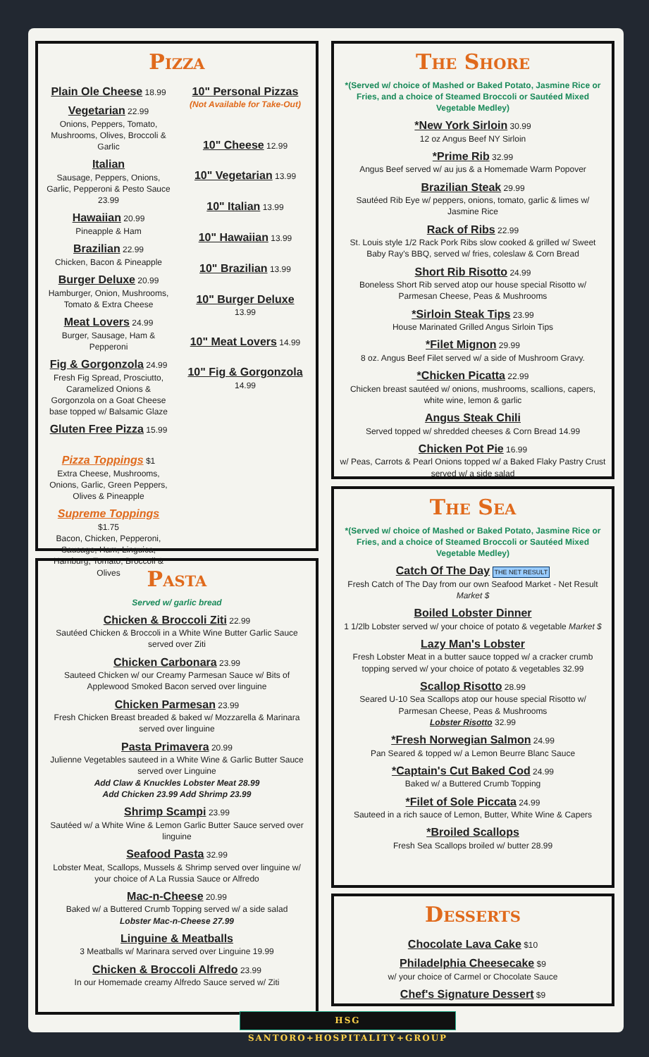Pizza
Plain Ole Cheese 18.99
Vegetarian 22.99
Onions, Peppers, Tomato, Mushrooms, Olives, Broccoli & Garlic
Italian
Sausage, Peppers, Onions, Garlic, Pepperoni & Pesto Sauce 23.99
Hawaiian 20.99
Pineapple & Ham
Brazilian 22.99
Chicken, Bacon & Pineapple
Burger Deluxe 20.99
Hamburger, Onion, Mushrooms, Tomato & Extra Cheese
Meat Lovers 24.99
Burger, Sausage, Ham & Pepperoni
Fig & Gorgonzola 24.99
Fresh Fig Spread, Prosciutto, Caramelized Onions & Gorgonzola on a Goat Cheese base topped w/ Balsamic Glaze
Gluten Free Pizza 15.99
Pizza Toppings $1
Extra Cheese, Mushrooms, Onions, Garlic, Green Peppers, Olives & Pineapple
Supreme Toppings
$1.75
Bacon, Chicken, Pepperoni, Sausage, Ham, Linguica, Hamburg, Tomato, Broccoli & Olives
10" Personal Pizzas
(Not Available for Take-Out)
10" Cheese 12.99
10" Vegetarian 13.99
10" Italian 13.99
10" Hawaiian 13.99
10" Brazilian 13.99
10" Burger Deluxe
13.99
10" Meat Lovers 14.99
10" Fig & Gorgonzola
14.99
Pasta
Served w/ garlic bread
Chicken & Broccoli Ziti 22.99
Sautéed Chicken & Broccoli in a White Wine Butter Garlic Sauce served over Ziti
Chicken Carbonara 23.99
Sauteed Chicken w/ our Creamy Parmesan Sauce w/ Bits of Applewood Smoked Bacon served over linguine
Chicken Parmesan 23.99
Fresh Chicken Breast breaded & baked w/ Mozzarella & Marinara served over linguine
Pasta Primavera 20.99
Julienne Vegetables sauteed in a White Wine & Garlic Butter Sauce served over Linguine
Add Claw & Knuckles Lobster Meat 28.99
Add Chicken 23.99 Add Shrimp 23.99
Shrimp Scampi 23.99
Sautéed w/ a White Wine & Lemon Garlic Butter Sauce served over linguine
Seafood Pasta 32.99
Lobster Meat, Scallops, Mussels & Shrimp served over linguine w/ your choice of A La Russia Sauce or Alfredo
Mac-n-Cheese 20.99
Baked w/ a Buttered Crumb Topping served w/ a side salad
Lobster Mac-n-Cheese 27.99
Linguine & Meatballs
3 Meatballs w/ Marinara served over Linguine 19.99
Chicken & Broccoli Alfredo 23.99
In our Homemade creamy Alfredo Sauce served w/ Ziti
The Shore
*(Served w/ choice of Mashed or Baked Potato, Jasmine Rice or Fries, and a choice of Steamed Broccoli or Sautéed Mixed Vegetable Medley)
*New York Sirloin 30.99
12 oz Angus Beef NY Sirloin
*Prime Rib 32.99
Angus Beef served w/ au jus & a Homemade Warm Popover
Brazilian Steak 29.99
Sautéed Rib Eye w/ peppers, onions, tomato, garlic & limes w/ Jasmine Rice
Rack of Ribs 22.99
St. Louis style 1/2 Rack Pork Ribs slow cooked & grilled w/ Sweet Baby Ray's BBQ, served w/ fries, coleslaw & Corn Bread
Short Rib Risotto 24.99
Boneless Short Rib served atop our house special Risotto w/ Parmesan Cheese, Peas & Mushrooms
*Sirloin Steak Tips 23.99
House Marinated Grilled Angus Sirloin Tips
*Filet Mignon 29.99
8 oz. Angus Beef Filet served w/ a side of Mushroom Gravy.
*Chicken Picatta 22.99
Chicken breast sautéed w/ onions, mushrooms, scallions, capers, white wine, lemon & garlic
Angus Steak Chili
Served topped w/ shredded cheeses & Corn Bread 14.99
Chicken Pot Pie 16.99
w/ Peas, Carrots & Pearl Onions topped w/ a Baked Flaky Pastry Crust served w/ a side salad
The Sea
*(Served w/ choice of Mashed or Baked Potato, Jasmine Rice or Fries, and a choice of Steamed Broccoli or Sautéed Mixed Vegetable Medley)
Catch Of The Day THE NET RESULT
Fresh Catch of The Day from our own Seafood Market - Net Result
Market $
Boiled Lobster Dinner
1 1/2lb Lobster served w/ your choice of potato & vegetable Market $
Lazy Man's Lobster
Fresh Lobster Meat in a butter sauce topped w/ a cracker crumb topping served w/ your choice of potato & vegetables 32.99
Scallop Risotto 28.99
Seared U-10 Sea Scallops atop our house special Risotto w/ Parmesan Cheese, Peas & Mushrooms
Lobster Risotto 32.99
*Fresh Norwegian Salmon 24.99
Pan Seared & topped w/ a Lemon Beurre Blanc Sauce
*Captain's Cut Baked Cod 24.99
Baked w/ a Buttered Crumb Topping
*Filet of Sole Piccata 24.99
Sauteed in a rich sauce of Lemon, Butter, White Wine & Capers
*Broiled Scallops
Fresh Sea Scallops broiled w/ butter 28.99
Desserts
Chocolate Lava Cake $10
Philadelphia Cheesecake $9
w/ your choice of Carmel or Chocolate Sauce
Chef's Signature Dessert $9
HSG SANTORO+HOSPITALITY+GROUP